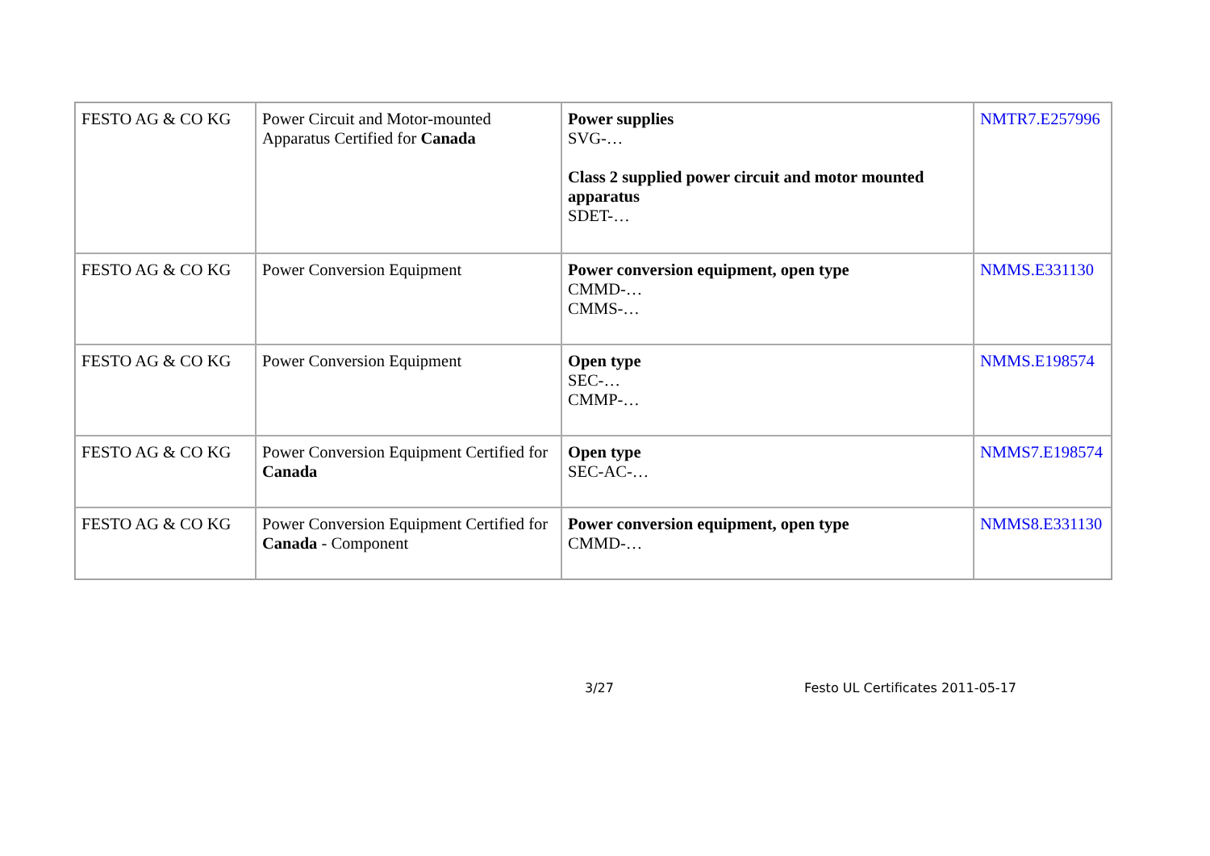| FESTO AG & CO KG | Power Circuit and Motor-mounted Apparatus Certified for Canada | Power supplies SVG-… Class 2 supplied power circuit and motor mounted apparatus SDET-… | NMTR7.E257996 |
| FESTO AG & CO KG | Power Conversion Equipment | Power conversion equipment, open type CMMD-… CMMS-… | NMMS.E331130 |
| FESTO AG & CO KG | Power Conversion Equipment | Open type SEC-… CMMP-… | NMMS.E198574 |
| FESTO AG & CO KG | Power Conversion Equipment Certified for Canada | Open type SEC-AC-… | NMMS7.E198574 |
| FESTO AG & CO KG | Power Conversion Equipment Certified for Canada - Component | Power conversion equipment, open type CMMD-… | NMMS8.E331130 |
3/27 Festo UL Certificates 2011-05-17